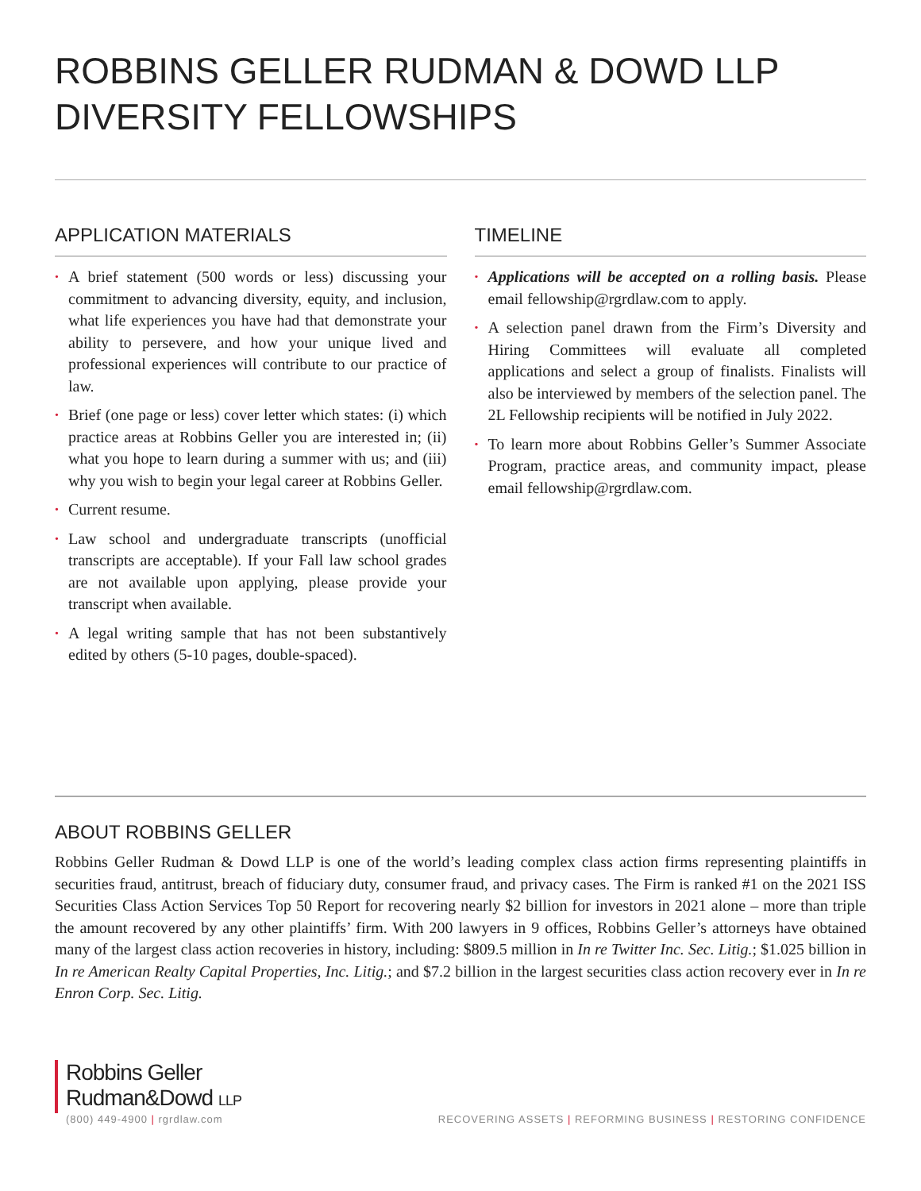ROBBINS GELLER RUDMAN & DOWD LLP
DIVERSITY FELLOWSHIPS
APPLICATION MATERIALS
• A brief statement (500 words or less) discussing your commitment to advancing diversity, equity, and inclusion, what life experiences you have had that demonstrate your ability to persevere, and how your unique lived and professional experiences will contribute to our practice of law.
• Brief (one page or less) cover letter which states: (i) which practice areas at Robbins Geller you are interested in; (ii) what you hope to learn during a summer with us; and (iii) why you wish to begin your legal career at Robbins Geller.
• Current resume.
• Law school and undergraduate transcripts (unofficial transcripts are acceptable). If your Fall law school grades are not available upon applying, please provide your transcript when available.
• A legal writing sample that has not been substantively edited by others (5-10 pages, double-spaced).
TIMELINE
• Applications will be accepted on a rolling basis. Please email fellowship@rgrdlaw.com to apply.
• A selection panel drawn from the Firm’s Diversity and Hiring Committees will evaluate all completed applications and select a group of finalists. Finalists will also be interviewed by members of the selection panel. The 2L Fellowship recipients will be notified in July 2022.
• To learn more about Robbins Geller’s Summer Associate Program, practice areas, and community impact, please email fellowship@rgrdlaw.com.
ABOUT ROBBINS GELLER
Robbins Geller Rudman & Dowd LLP is one of the world’s leading complex class action firms representing plaintiffs in securities fraud, antitrust, breach of fiduciary duty, consumer fraud, and privacy cases. The Firm is ranked #1 on the 2021 ISS Securities Class Action Services Top 50 Report for recovering nearly $2 billion for investors in 2021 alone – more than triple the amount recovered by any other plaintiffs’ firm. With 200 lawyers in 9 offices, Robbins Geller’s attorneys have obtained many of the largest class action recoveries in history, including: $809.5 million in In re Twitter Inc. Sec. Litig.; $1.025 billion in In re American Realty Capital Properties, Inc. Litig.; and $7.2 billion in the largest securities class action recovery ever in In re Enron Corp. Sec. Litig.
Robbins Geller
Rudman&Dowd LLP
(800) 449-4900 | rgrdlaw.com
RECOVERING ASSETS | REFORMING BUSINESS | RESTORING CONFIDENCE